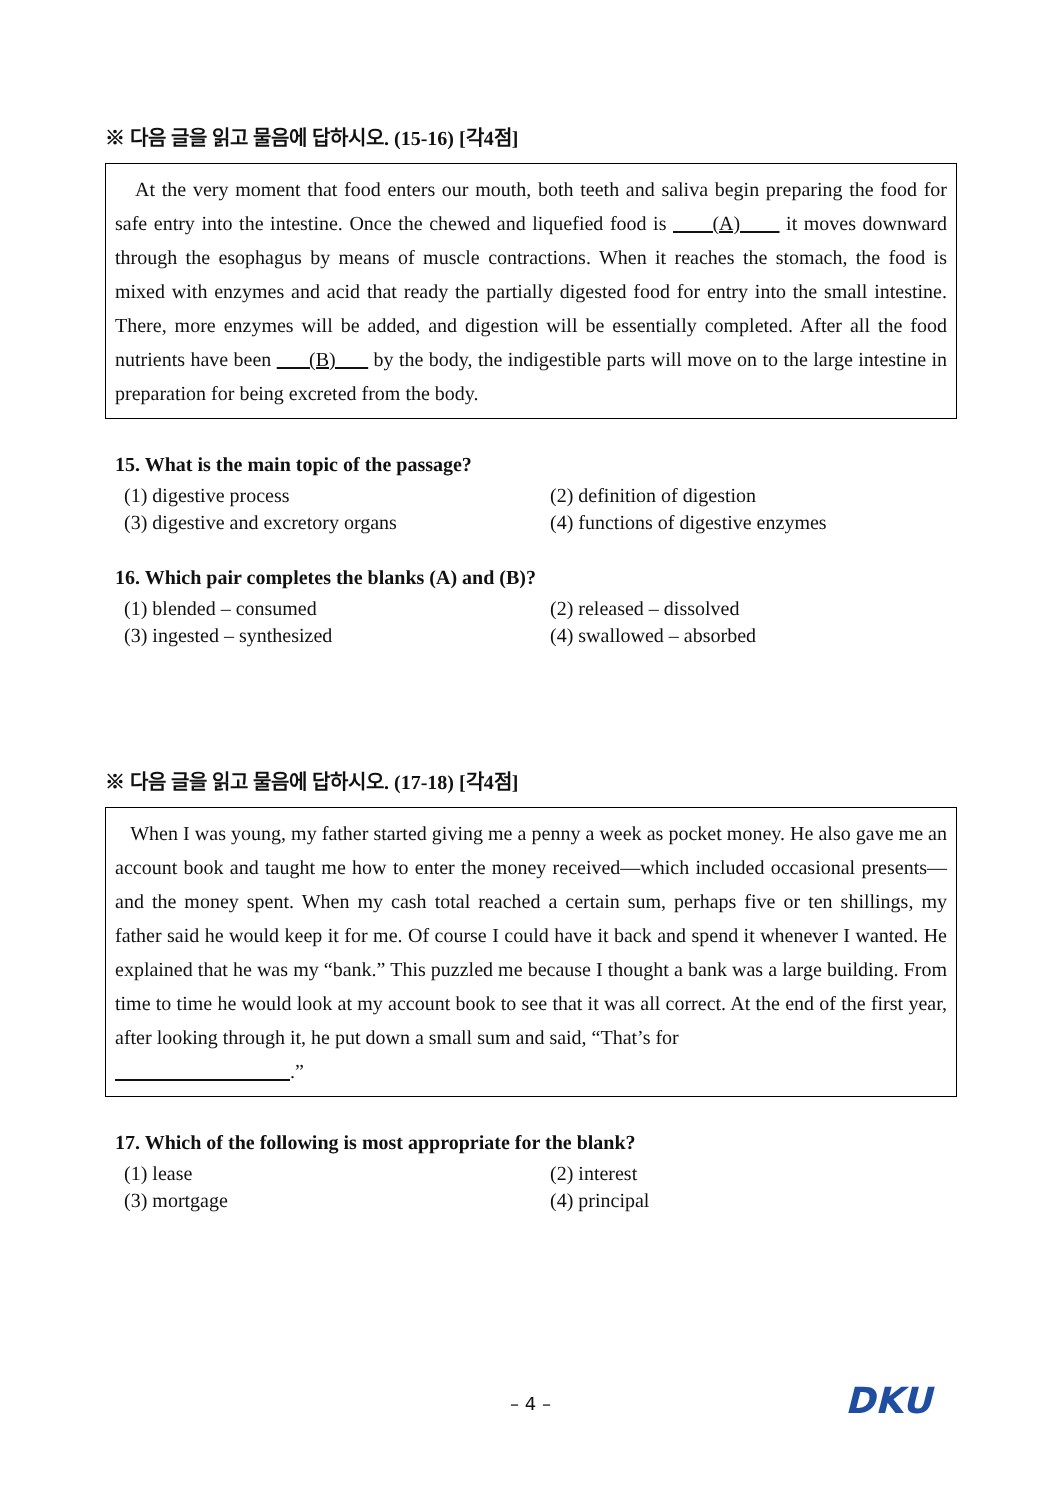※ 다음 글을 읽고 물음에 답하시오. (15-16) [각4점]
At the very moment that food enters our mouth, both teeth and saliva begin preparing the food for safe entry into the intestine. Once the chewed and liquefied food is (A) it moves downward through the esophagus by means of muscle contractions. When it reaches the stomach, the food is mixed with enzymes and acid that ready the partially digested food for entry into the small intestine. There, more enzymes will be added, and digestion will be essentially completed. After all the food nutrients have been (B) by the body, the indigestible parts will move on to the large intestine in preparation for being excreted from the body.
15. What is the main topic of the passage?
(1) digestive process (2) definition of digestion (3) digestive and excretory organs (4) functions of digestive enzymes
16. Which pair completes the blanks (A) and (B)?
(1) blended – consumed (2) released – dissolved (3) ingested – synthesized (4) swallowed – absorbed
※ 다음 글을 읽고 물음에 답하시오. (17-18) [각4점]
When I was young, my father started giving me a penny a week as pocket money. He also gave me an account book and taught me how to enter the money received—which included occasional presents—and the money spent. When my cash total reached a certain sum, perhaps five or ten shillings, my father said he would keep it for me. Of course I could have it back and spend it whenever I wanted. He explained that he was my “bank.” This puzzled me because I thought a bank was a large building. From time to time he would look at my account book to see that it was all correct. At the end of the first year, after looking through it, he put down a small sum and said, “That’s for
.”
17. Which of the following is most appropriate for the blank?
(1) lease (2) interest (3) mortgage (4) principal
– 4 – DKU